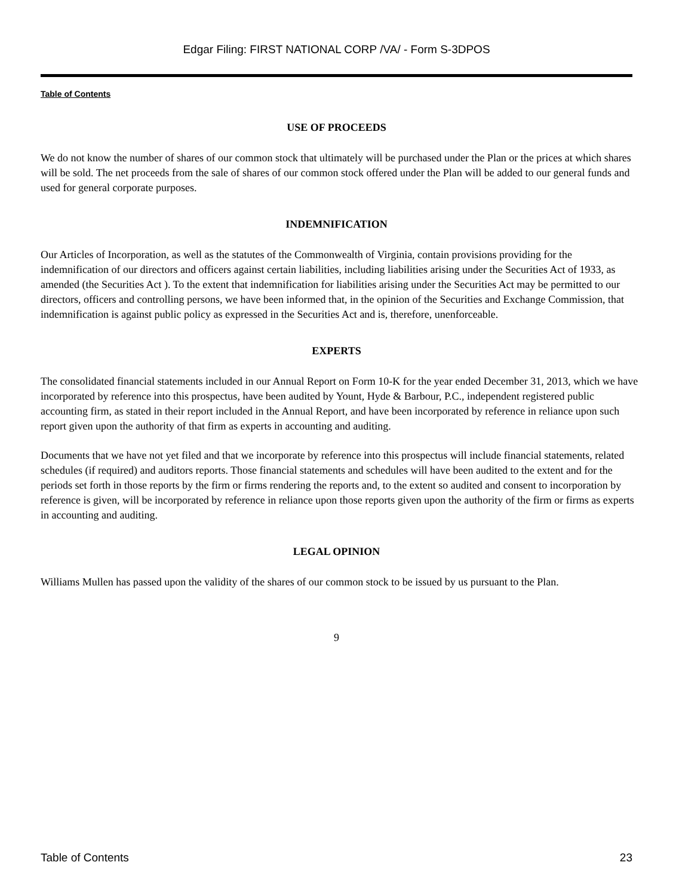Edgar Filing: FIRST NATIONAL CORP /VA/ - Form S-3DPOS
Table of Contents
USE OF PROCEEDS
We do not know the number of shares of our common stock that ultimately will be purchased under the Plan or the prices at which shares will be sold. The net proceeds from the sale of shares of our common stock offered under the Plan will be added to our general funds and used for general corporate purposes.
INDEMNIFICATION
Our Articles of Incorporation, as well as the statutes of the Commonwealth of Virginia, contain provisions providing for the indemnification of our directors and officers against certain liabilities, including liabilities arising under the Securities Act of 1933, as amended (the Securities Act ). To the extent that indemnification for liabilities arising under the Securities Act may be permitted to our directors, officers and controlling persons, we have been informed that, in the opinion of the Securities and Exchange Commission, that indemnification is against public policy as expressed in the Securities Act and is, therefore, unenforceable.
EXPERTS
The consolidated financial statements included in our Annual Report on Form 10-K for the year ended December 31, 2013, which we have incorporated by reference into this prospectus, have been audited by Yount, Hyde & Barbour, P.C., independent registered public accounting firm, as stated in their report included in the Annual Report, and have been incorporated by reference in reliance upon such report given upon the authority of that firm as experts in accounting and auditing.
Documents that we have not yet filed and that we incorporate by reference into this prospectus will include financial statements, related schedules (if required) and auditors reports. Those financial statements and schedules will have been audited to the extent and for the periods set forth in those reports by the firm or firms rendering the reports and, to the extent so audited and consent to incorporation by reference is given, will be incorporated by reference in reliance upon those reports given upon the authority of the firm or firms as experts in accounting and auditing.
LEGAL OPINION
Williams Mullen has passed upon the validity of the shares of our common stock to be issued by us pursuant to the Plan.
9
Table of Contents 23